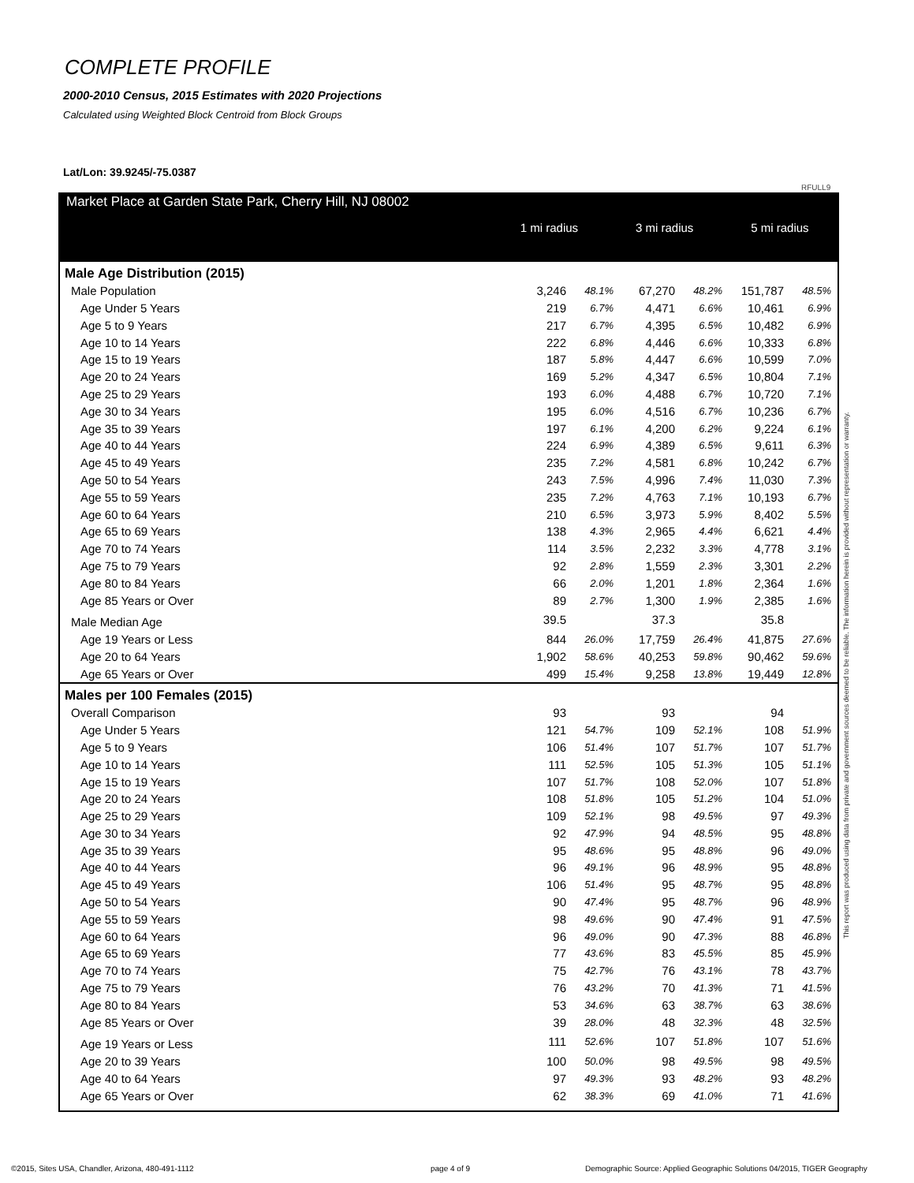COMPLETE PROFILE
2000-2010 Census, 2015 Estimates with 2020 Projections
Calculated using Weighted Block Centroid from Block Groups
Lat/Lon: 39.9245/-75.0387
RFULL9
Market Place at Garden State Park, Cherry Hill, NJ 08002
1 mi radius 3 mi radius 5 mi radius
| Male Age Distribution (2015) | | | | | | |
| Male Population | 3,246 | 48.1% | 67,270 | 48.2% | 151,787 | 48.5% |
| Age Under 5 Years | 219 | 6.7% | 4,471 | 6.6% | 10,461 | 6.9% |
| Age 5 to 9 Years | 217 | 6.7% | 4,395 | 6.5% | 10,482 | 6.9% |
| Age 10 to 14 Years | 222 | 6.8% | 4,446 | 6.6% | 10,333 | 6.8% |
| Age 15 to 19 Years | 187 | 5.8% | 4,447 | 6.6% | 10,599 | 7.0% |
| Age 20 to 24 Years | 169 | 5.2% | 4,347 | 6.5% | 10,804 | 7.1% |
| Age 25 to 29 Years | 193 | 6.0% | 4,488 | 6.7% | 10,720 | 7.1% |
| Age 30 to 34 Years | 195 | 6.0% | 4,516 | 6.7% | 10,236 | 6.7% |
| Age 35 to 39 Years | 197 | 6.1% | 4,200 | 6.2% | 9,224 | 6.1% |
| Age 40 to 44 Years | 224 | 6.9% | 4,389 | 6.5% | 9,611 | 6.3% |
| Age 45 to 49 Years | 235 | 7.2% | 4,581 | 6.8% | 10,242 | 6.7% |
| Age 50 to 54 Years | 243 | 7.5% | 4,996 | 7.4% | 11,030 | 7.3% |
| Age 55 to 59 Years | 235 | 7.2% | 4,763 | 7.1% | 10,193 | 6.7% |
| Age 60 to 64 Years | 210 | 6.5% | 3,973 | 5.9% | 8,402 | 5.5% |
| Age 65 to 69 Years | 138 | 4.3% | 2,965 | 4.4% | 6,621 | 4.4% |
| Age 70 to 74 Years | 114 | 3.5% | 2,232 | 3.3% | 4,778 | 3.1% |
| Age 75 to 79 Years | 92 | 2.8% | 1,559 | 2.3% | 3,301 | 2.2% |
| Age 80 to 84 Years | 66 | 2.0% | 1,201 | 1.8% | 2,364 | 1.6% |
| Age 85 Years or Over | 89 | 2.7% | 1,300 | 1.9% | 2,385 | 1.6% |
| Male Median Age | 39.5 | | 37.3 | | 35.8 | |
| Age 19 Years or Less | 844 | 26.0% | 17,759 | 26.4% | 41,875 | 27.6% |
| Age 20 to 64 Years | 1,902 | 58.6% | 40,253 | 59.8% | 90,462 | 59.6% |
| Age 65 Years or Over | 499 | 15.4% | 9,258 | 13.8% | 19,449 | 12.8% |
| Males per 100 Females (2015) | | | | | | |
| Overall Comparison | 93 | | 93 | | 94 | |
| Age Under 5 Years | 121 | 54.7% | 109 | 52.1% | 108 | 51.9% |
| Age 5 to 9 Years | 106 | 51.4% | 107 | 51.7% | 107 | 51.7% |
| Age 10 to 14 Years | 111 | 52.5% | 105 | 51.3% | 105 | 51.1% |
| Age 15 to 19 Years | 107 | 51.7% | 108 | 52.0% | 107 | 51.8% |
| Age 20 to 24 Years | 108 | 51.8% | 105 | 51.2% | 104 | 51.0% |
| Age 25 to 29 Years | 109 | 52.1% | 98 | 49.5% | 97 | 49.3% |
| Age 30 to 34 Years | 92 | 47.9% | 94 | 48.5% | 95 | 48.8% |
| Age 35 to 39 Years | 95 | 48.6% | 95 | 48.8% | 96 | 49.0% |
| Age 40 to 44 Years | 96 | 49.1% | 96 | 48.9% | 95 | 48.8% |
| Age 45 to 49 Years | 106 | 51.4% | 95 | 48.7% | 95 | 48.8% |
| Age 50 to 54 Years | 90 | 47.4% | 95 | 48.7% | 96 | 48.9% |
| Age 55 to 59 Years | 98 | 49.6% | 90 | 47.4% | 91 | 47.5% |
| Age 60 to 64 Years | 96 | 49.0% | 90 | 47.3% | 88 | 46.8% |
| Age 65 to 69 Years | 77 | 43.6% | 83 | 45.5% | 85 | 45.9% |
| Age 70 to 74 Years | 75 | 42.7% | 76 | 43.1% | 78 | 43.7% |
| Age 75 to 79 Years | 76 | 43.2% | 70 | 41.3% | 71 | 41.5% |
| Age 80 to 84 Years | 53 | 34.6% | 63 | 38.7% | 63 | 38.6% |
| Age 85 Years or Over | 39 | 28.0% | 48 | 32.3% | 48 | 32.5% |
| Age 19 Years or Less | 111 | 52.6% | 107 | 51.8% | 107 | 51.6% |
| Age 20 to 39 Years | 100 | 50.0% | 98 | 49.5% | 98 | 49.5% |
| Age 40 to 64 Years | 97 | 49.3% | 93 | 48.2% | 93 | 48.2% |
| Age 65 Years or Over | 62 | 38.3% | 69 | 41.0% | 71 | 41.6% |
This report was produced using data from private and government sources deemed to be reliable. The information herein is provided without representation or warranty.
©2015, Sites USA, Chandler, Arizona, 480-491-1112
page 4 of 9
Demographic Source: Applied Geographic Solutions 04/2015, TIGER Geography